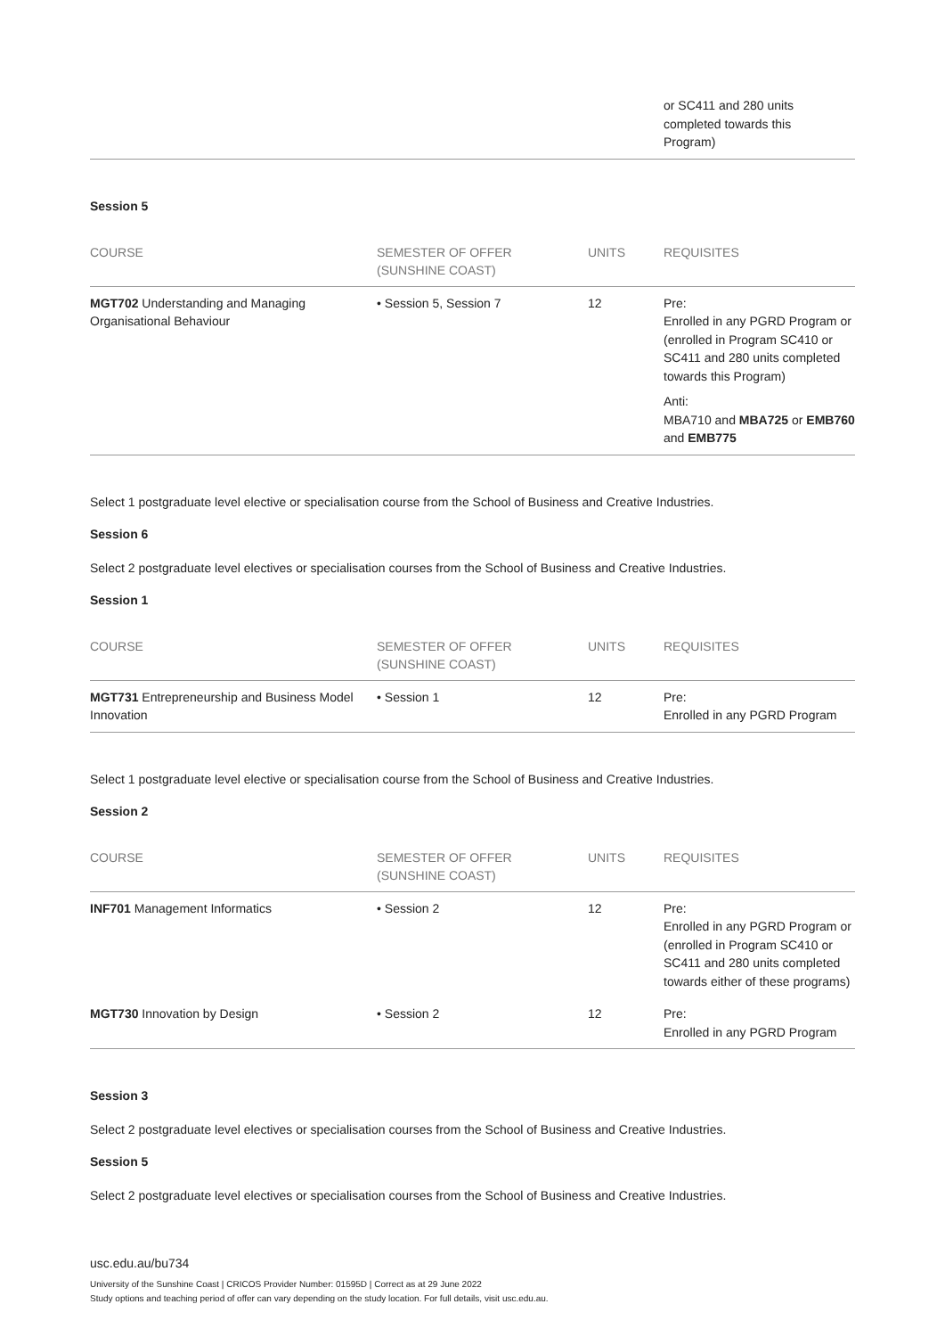| | | | or SC411 and 280 units completed towards this Program) |
Session 5
| COURSE | SEMESTER OF OFFER (SUNSHINE COAST) | UNITS | REQUISITES |
| --- | --- | --- | --- |
| MGT702 Understanding and Managing Organisational Behaviour | • Session 5, Session 7 | 12 | Pre: Enrolled in any PGRD Program or (enrolled in Program SC410 or SC411 and 280 units completed towards this Program) Anti: MBA710 and MBA725 or EMB760 and EMB775 |
Select 1 postgraduate level elective or specialisation course from the School of Business and Creative Industries.
Session 6
Select 2 postgraduate level electives or specialisation courses from the School of Business and Creative Industries.
Session 1
| COURSE | SEMESTER OF OFFER (SUNSHINE COAST) | UNITS | REQUISITES |
| --- | --- | --- | --- |
| MGT731 Entrepreneurship and Business Model Innovation | • Session 1 | 12 | Pre: Enrolled in any PGRD Program |
Select 1 postgraduate level elective or specialisation course from the School of Business and Creative Industries.
Session 2
| COURSE | SEMESTER OF OFFER (SUNSHINE COAST) | UNITS | REQUISITES |
| --- | --- | --- | --- |
| INF701 Management Informatics | • Session 2 | 12 | Pre: Enrolled in any PGRD Program or (enrolled in Program SC410 or SC411 and 280 units completed towards either of these programs) |
| MGT730 Innovation by Design | • Session 2 | 12 | Pre: Enrolled in any PGRD Program |
Session 3
Select 2 postgraduate level electives or specialisation courses from the School of Business and Creative Industries.
Session 5
Select 2 postgraduate level electives or specialisation courses from the School of Business and Creative Industries.
usc.edu.au/bu734
University of the Sunshine Coast | CRICOS Provider Number: 01595D | Correct as at 29 June 2022
Study options and teaching period of offer can vary depending on the study location. For full details, visit usc.edu.au.